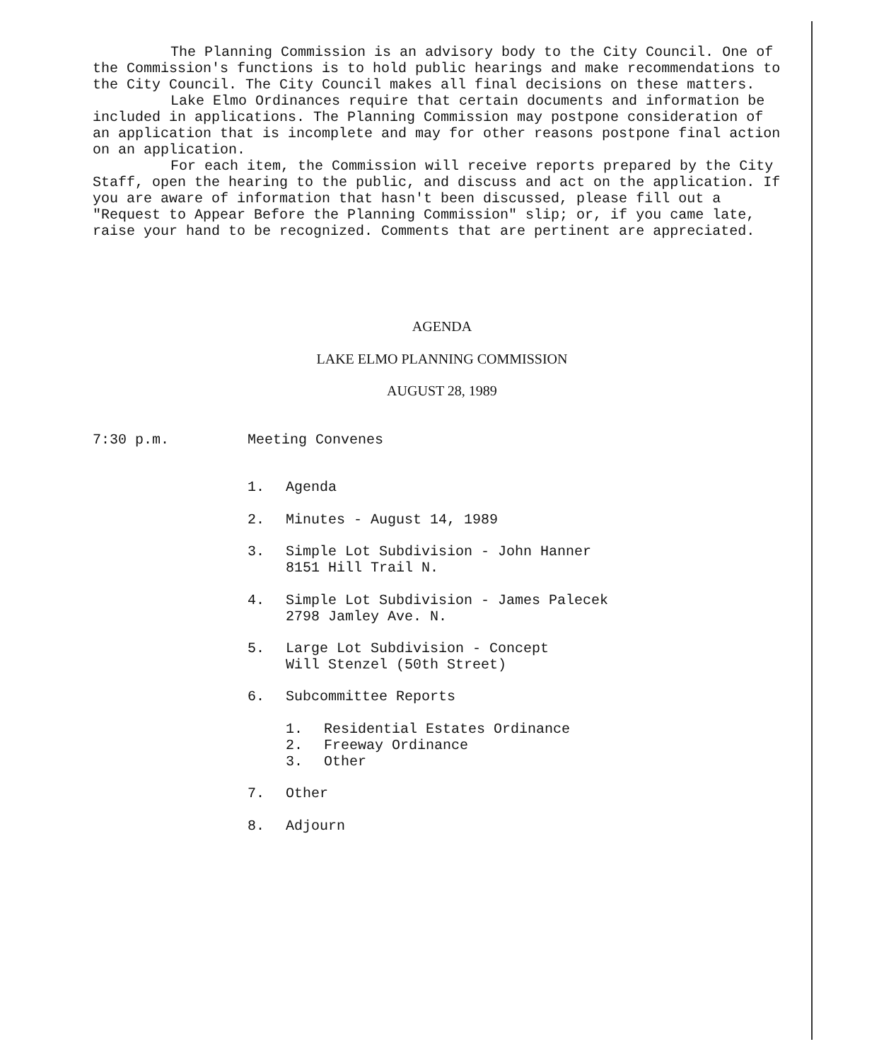The Planning Commission is an advisory body to the City Council. One of the Commission's functions is to hold public hearings and make recommendations to the City Council. The City Council makes all final decisions on these matters.
Lake Elmo Ordinances require that certain documents and information be included in applications. The Planning Commission may postpone consideration of an application that is incomplete and may for other reasons postpone final action on an application.
For each item, the Commission will receive reports prepared by the City Staff, open the hearing to the public, and discuss and act on the application. If you are aware of information that hasn't been discussed, please fill out a "Request to Appear Before the Planning Commission" slip; or, if you came late, raise your hand to be recognized. Comments that are pertinent are appreciated.
AGENDA
LAKE ELMO PLANNING COMMISSION
AUGUST 28, 1989
7:30 p.m. Meeting Convenes
1. Agenda
2. Minutes - August 14, 1989
3. Simple Lot Subdivision - John Hanner
8151 Hill Trail N.
4. Simple Lot Subdivision - James Palecek
2798 Jamley Ave. N.
5. Large Lot Subdivision - Concept
Will Stenzel (50th Street)
6. Subcommittee Reports
1. Residential Estates Ordinance
2. Freeway Ordinance
3. Other
7. Other
8. Adjourn